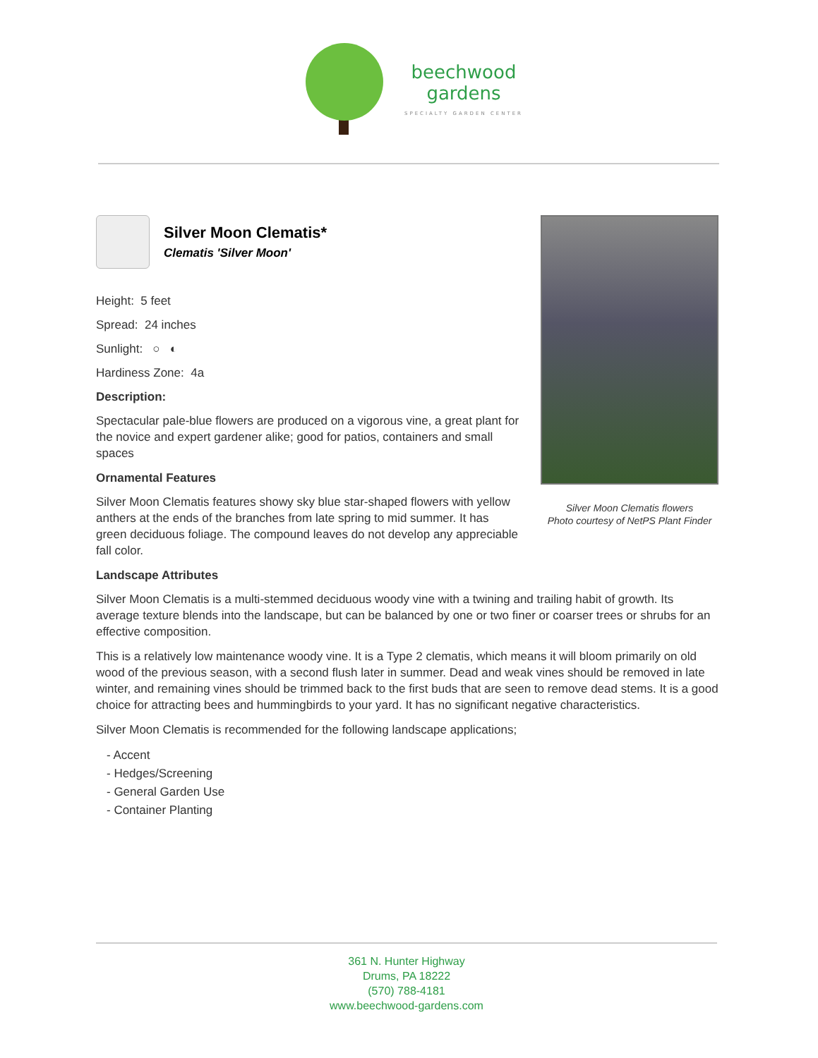beechwood
gardens
SPECIALTY GARDEN CENTER
Silver Moon Clematis flowers
Photo courtesy of NetPS Plant Finder
Silver Moon Clematis*
Clematis 'Silver Moon'
Height: 5 feet
Spread: 24 inches
Sunlight: ○ ◐
Hardiness Zone: 4a
Description:
Spectacular pale-blue flowers are produced on a vigorous vine, a great plant for the novice and expert gardener alike; good for patios, containers and small spaces
Ornamental Features
Silver Moon Clematis features showy sky blue star-shaped flowers with yellow anthers at the ends of the branches from late spring to mid summer. It has green deciduous foliage. The compound leaves do not develop any appreciable fall color.
Landscape Attributes
Silver Moon Clematis is a multi-stemmed deciduous woody vine with a twining and trailing habit of growth. Its average texture blends into the landscape, but can be balanced by one or two finer or coarser trees or shrubs for an effective composition.
This is a relatively low maintenance woody vine. It is a Type 2 clematis, which means it will bloom primarily on old wood of the previous season, with a second flush later in summer. Dead and weak vines should be removed in late winter, and remaining vines should be trimmed back to the first buds that are seen to remove dead stems. It is a good choice for attracting bees and hummingbirds to your yard. It has no significant negative characteristics.
Silver Moon Clematis is recommended for the following landscape applications;
- Accent
- Hedges/Screening
- General Garden Use
- Container Planting
361 N. Hunter Highway
Drums, PA 18222
(570) 788-4181
www.beechwood-gardens.com